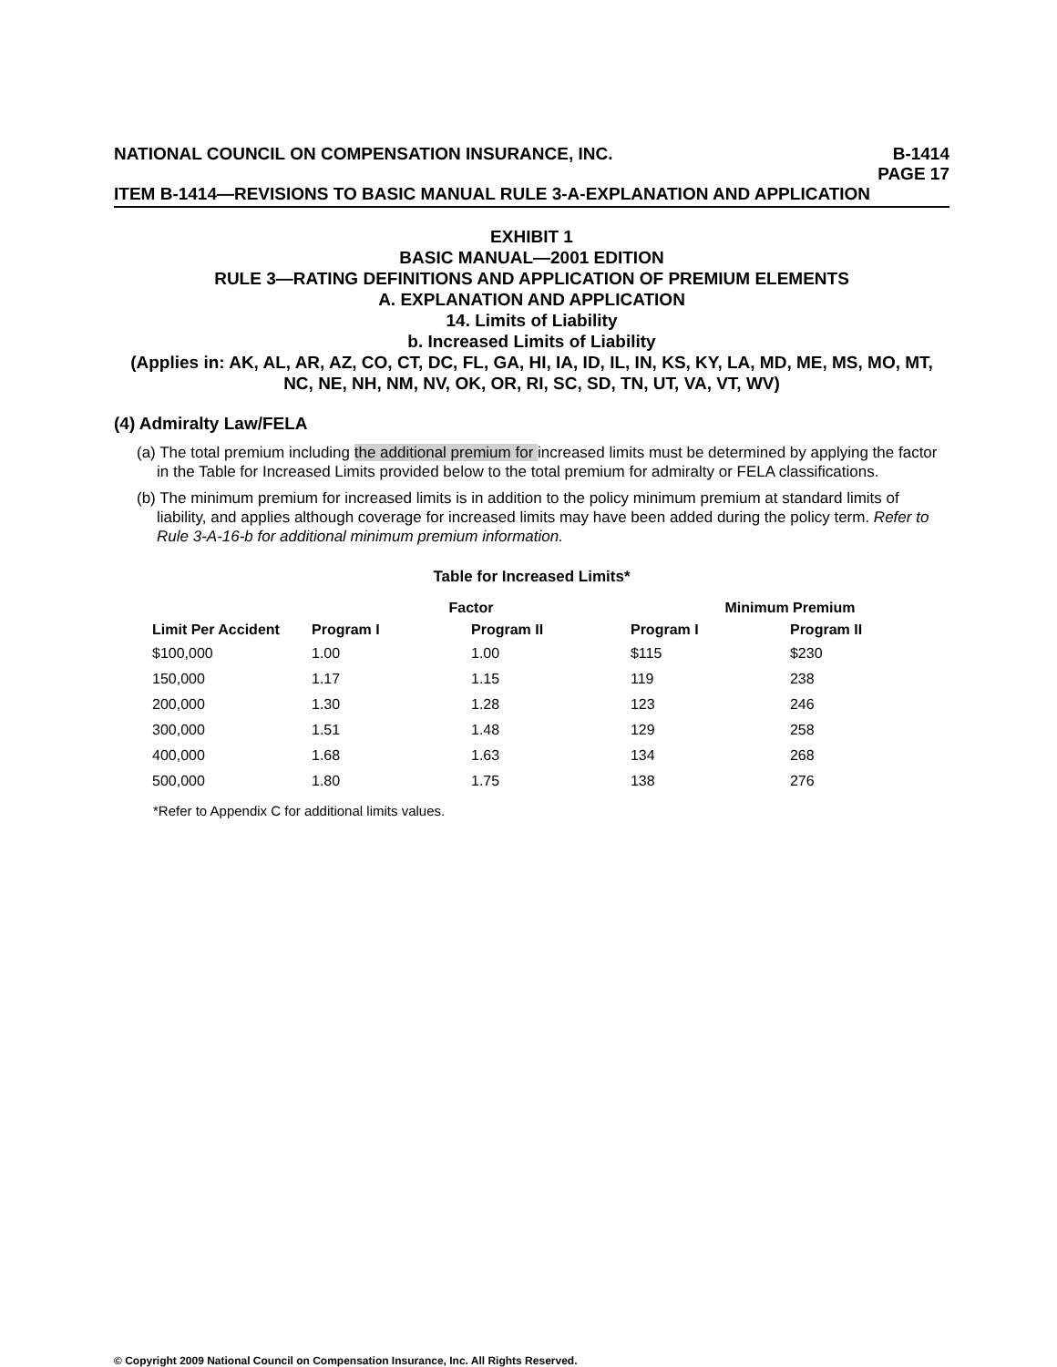NATIONAL COUNCIL ON COMPENSATION INSURANCE, INC. B-1414
PAGE 17
ITEM B-1414—REVISIONS TO BASIC MANUAL RULE 3-A-EXPLANATION AND APPLICATION
EXHIBIT 1
BASIC MANUAL—2001 EDITION
RULE 3—RATING DEFINITIONS AND APPLICATION OF PREMIUM ELEMENTS
A. EXPLANATION AND APPLICATION
14. Limits of Liability
b. Increased Limits of Liability
(Applies in: AK, AL, AR, AZ, CO, CT, DC, FL, GA, HI, IA, ID, IL, IN, KS, KY, LA, MD, ME, MS, MO, MT, NC, NE, NH, NM, NV, OK, OR, RI, SC, SD, TN, UT, VA, VT, WV)
(4) Admiralty Law/FELA
(a) The total premium including the additional premium for increased limits must be determined by applying the factor in the Table for Increased Limits provided below to the total premium for admiralty or FELA classifications.
(b) The minimum premium for increased limits is in addition to the policy minimum premium at standard limits of liability, and applies although coverage for increased limits may have been added during the policy term. Refer to Rule 3-A-16-b for additional minimum premium information.
Table for Increased Limits*
| | Factor | | Minimum Premium | |
| --- | --- | --- | --- | --- |
| Limit Per Accident | Program I | Program II | Program I | Program II |
| $100,000 | 1.00 | 1.00 | $115 | $230 |
| 150,000 | 1.17 | 1.15 | 119 | 238 |
| 200,000 | 1.30 | 1.28 | 123 | 246 |
| 300,000 | 1.51 | 1.48 | 129 | 258 |
| 400,000 | 1.68 | 1.63 | 134 | 268 |
| 500,000 | 1.80 | 1.75 | 138 | 276 |
*Refer to Appendix C for additional limits values.
© Copyright 2009 National Council on Compensation Insurance, Inc. All Rights Reserved.